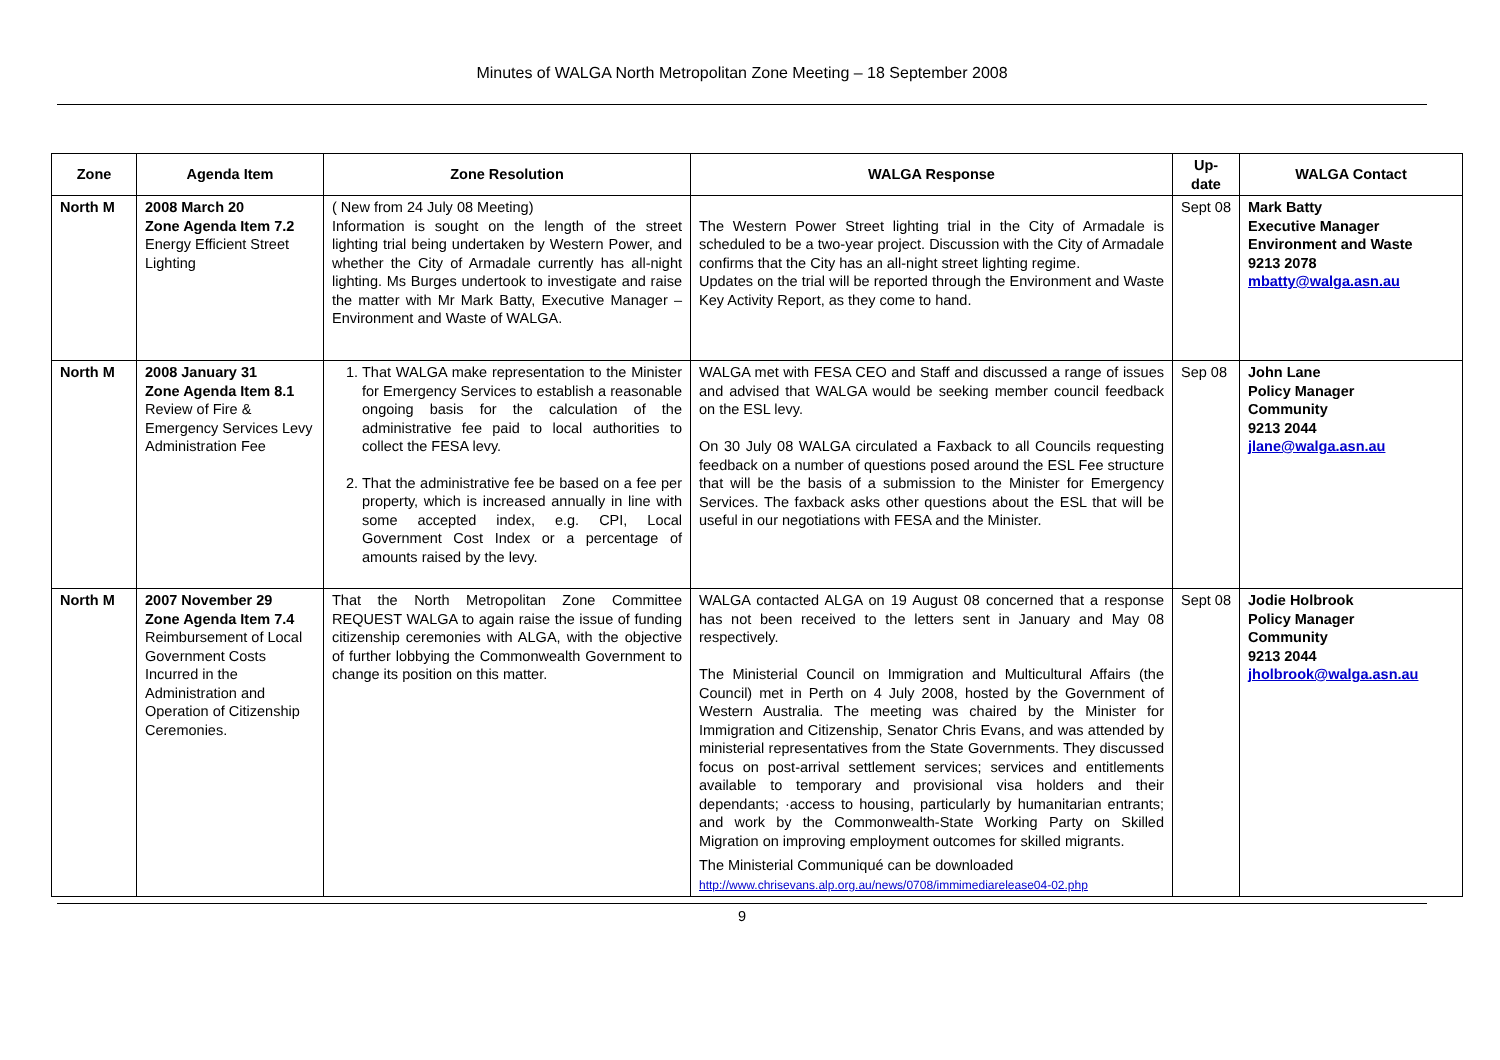Minutes of WALGA North Metropolitan Zone Meeting – 18 September 2008
| Zone | Agenda Item | Zone Resolution | WALGA Response | Up-date | WALGA Contact |
| --- | --- | --- | --- | --- | --- |
| North M | 2008 March 20 Zone Agenda Item 7.2 Energy Efficient Street Lighting | ( New from 24 July 08 Meeting) Information is sought on the length of the street lighting trial being undertaken by Western Power, and whether the City of Armadale currently has all-night lighting. Ms Burges undertook to investigate and raise the matter with Mr Mark Batty, Executive Manager – Environment and Waste of WALGA. | The Western Power Street lighting trial in the City of Armadale is scheduled to be a two-year project. Discussion with the City of Armadale confirms that the City has an all-night street lighting regime. Updates on the trial will be reported through the Environment and Waste Key Activity Report, as they come to hand. | Sept 08 | Mark Batty Executive Manager Environment and Waste 9213 2078 mbatty@walga.asn.au |
| North M | 2008 January 31 Zone Agenda Item 8.1 Review of Fire & Emergency Services Levy Administration Fee | 1. That WALGA make representation to the Minister for Emergency Services to establish a reasonable ongoing basis for the calculation of the administrative fee paid to local authorities to collect the FESA levy. 2. That the administrative fee be based on a fee per property, which is increased annually in line with some accepted index, e.g. CPI, Local Government Cost Index or a percentage of amounts raised by the levy. | WALGA met with FESA CEO and Staff and discussed a range of issues and advised that WALGA would be seeking member council feedback on the ESL levy. On 30 July 08 WALGA circulated a Faxback to all Councils requesting feedback on a number of questions posed around the ESL Fee structure that will be the basis of a submission to the Minister for Emergency Services. The faxback asks other questions about the ESL that will be useful in our negotiations with FESA and the Minister. | Sep 08 | John Lane Policy Manager Community 9213 2044 jlane@walga.asn.au |
| North M | 2007 November 29 Zone Agenda Item 7.4 Reimbursement of Local Government Costs Incurred in the Administration and Operation of Citizenship Ceremonies. | That the North Metropolitan Zone Committee REQUEST WALGA to again raise the issue of funding citizenship ceremonies with ALGA, with the objective of further lobbying the Commonwealth Government to change its position on this matter. | WALGA contacted ALGA on 19 August 08 concerned that a response has not been received to the letters sent in January and May 08 respectively. The Ministerial Council on Immigration and Multicultural Affairs (the Council) met in Perth on 4 July 2008, hosted by the Government of Western Australia. The meeting was chaired by the Minister for Immigration and Citizenship, Senator Chris Evans, and was attended by ministerial representatives from the State Governments. They discussed focus on post-arrival settlement services; services and entitlements available to temporary and provisional visa holders and their dependants; ·access to housing, particularly by humanitarian entrants; and work by the Commonwealth-State Working Party on Skilled Migration on improving employment outcomes for skilled migrants. The Ministerial Communiqué can be downloaded http://www.chrisevans.alp.org.au/news/0708/immimediarelease04-02.php | Sept 08 | Jodie Holbrook Policy Manager Community 9213 2044 jholbrook@walga.asn.au |
9